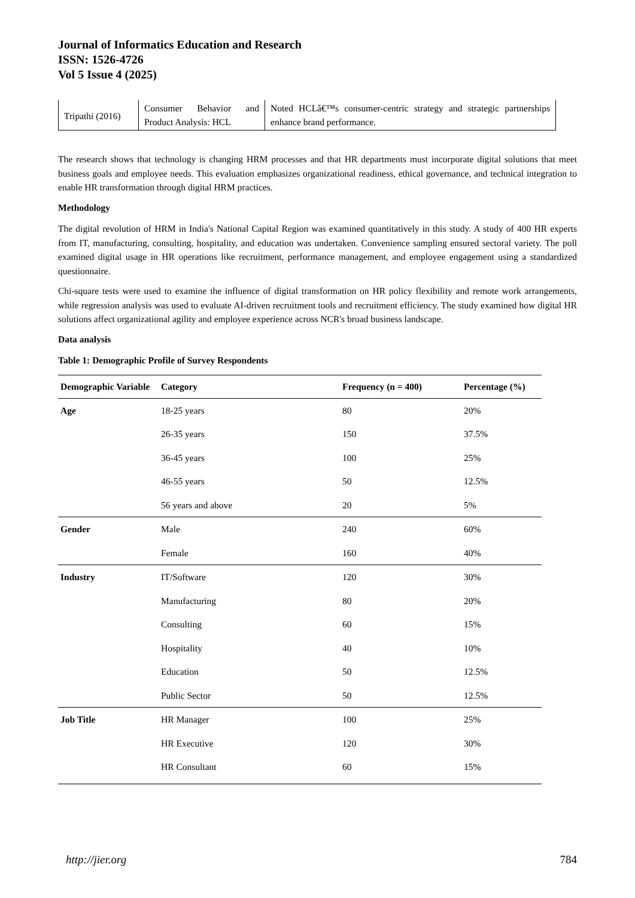Journal of Informatics Education and Research
ISSN: 1526-4726
Vol 5 Issue 4 (2025)
| Tripathi (2016) | Consumer Behavior and Product Analysis: HCL | Noted HCLâ€™s consumer-centric strategy and strategic partnerships enhance brand performance. |
The research shows that technology is changing HRM processes and that HR departments must incorporate digital solutions that meet business goals and employee needs. This evaluation emphasizes organizational readiness, ethical governance, and technical integration to enable HR transformation through digital HRM practices.
Methodology
The digital revolution of HRM in India's National Capital Region was examined quantitatively in this study. A study of 400 HR experts from IT, manufacturing, consulting, hospitality, and education was undertaken. Convenience sampling ensured sectoral variety. The poll examined digital usage in HR operations like recruitment, performance management, and employee engagement using a standardized questionnaire.
Chi-square tests were used to examine the influence of digital transformation on HR policy flexibility and remote work arrangements, while regression analysis was used to evaluate AI-driven recruitment tools and recruitment efficiency. The study examined how digital HR solutions affect organizational agility and employee experience across NCR's broad business landscape.
Data analysis
Table 1: Demographic Profile of Survey Respondents
| Demographic Variable | Category | Frequency (n = 400) | Percentage (%) |
| --- | --- | --- | --- |
| Age | 18-25 years | 80 | 20% |
| | 26-35 years | 150 | 37.5% |
| | 36-45 years | 100 | 25% |
| | 46-55 years | 50 | 12.5% |
| | 56 years and above | 20 | 5% |
| Gender | Male | 240 | 60% |
| | Female | 160 | 40% |
| Industry | IT/Software | 120 | 30% |
| | Manufacturing | 80 | 20% |
| | Consulting | 60 | 15% |
| | Hospitality | 40 | 10% |
| | Education | 50 | 12.5% |
| | Public Sector | 50 | 12.5% |
| Job Title | HR Manager | 100 | 25% |
| | HR Executive | 120 | 30% |
| | HR Consultant | 60 | 15% |
http://jier.org 784